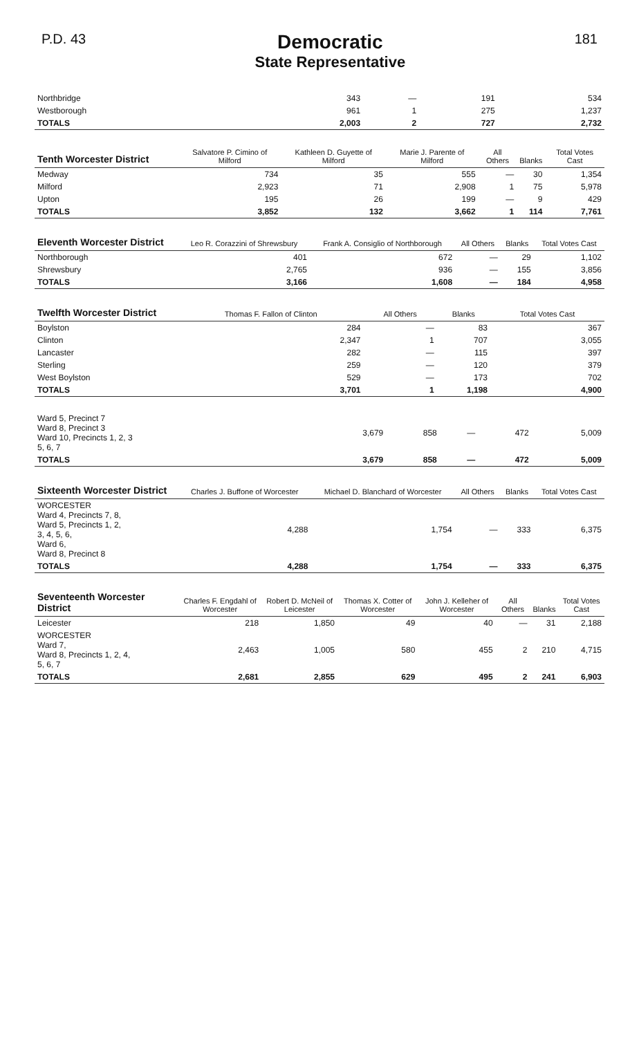P.D. 43
Democratic
State Representative
181
| Northbridge | 343 | — | 191 | 534 |
| Westborough | 961 | 1 | 275 | 1,237 |
| TOTALS | 2,003 | 2 | 727 | 2,732 |
| Tenth Worcester District | Salvatore P. Cimino of Milford | Kathleen D. Guyette of Milford | Marie J. Parente of Milford | All Others | Blanks | Total Votes Cast |
| --- | --- | --- | --- | --- | --- | --- |
| Medway | 734 | 35 | 555 | — | 30 | 1,354 |
| Milford | 2,923 | 71 | 2,908 | 1 | 75 | 5,978 |
| Upton | 195 | 26 | 199 | — | 9 | 429 |
| TOTALS | 3,852 | 132 | 3,662 | 1 | 114 | 7,761 |
| Eleventh Worcester District | Leo R. Corazzini of Shrewsbury | Frank A. Consiglio of Northborough | All Others | Blanks | Total Votes Cast |
| --- | --- | --- | --- | --- | --- |
| Northborough | 401 | 672 | — | 29 | 1,102 |
| Shrewsbury | 2,765 | 936 | — | 155 | 3,856 |
| TOTALS | 3,166 | 1,608 | — | 184 | 4,958 |
| Twelfth Worcester District | Thomas F. Fallon of Clinton | All Others | Blanks | Total Votes Cast |
| --- | --- | --- | --- | --- |
| Boylston | 284 | — | 83 | 367 |
| Clinton | 2,347 | 1 | 707 | 3,055 |
| Lancaster | 282 | — | 115 | 397 |
| Sterling | 259 | — | 120 | 379 |
| West Boylston | 529 | — | 173 | 702 |
| TOTALS | 3,701 | 1 | 1,198 | 4,900 |
| Ward 5, Precinct 7 Ward 8, Precinct 3 Ward 10, Precincts 1, 2, 3 5, 6, 7 | 3,679 | 858 | — | 472 | 5,009 |
| TOTALS | 3,679 | 858 | — | 472 | 5,009 |
| Sixteenth Worcester District | Charles J. Buffone of Worcester | Michael D. Blanchard of Worcester | All Others | Blanks | Total Votes Cast |
| --- | --- | --- | --- | --- | --- |
| WORCESTER Ward 4, Precincts 7, 8, Ward 5, Precincts 1, 2, 3, 4, 5, 6, Ward 6, Ward 8, Precinct 8 | 4,288 | 1,754 | — | 333 | 6,375 |
| TOTALS | 4,288 | 1,754 | — | 333 | 6,375 |
| Seventeenth Worcester District | Charles F. Engdahl of Worcester | Robert D. McNeil of Leicester | Thomas X. Cotter of Worcester | John J. Kelleher of Worcester | All Others | Blanks | Total Votes Cast |
| --- | --- | --- | --- | --- | --- | --- | --- |
| Leicester | 218 | 1,850 | 49 | 40 | — | 31 | 2,188 |
| WORCESTER Ward 7, Ward 8, Precincts 1, 2, 4, 5, 6, 7 | 2,463 | 1,005 | 580 | 455 | 2 | 210 | 4,715 |
| TOTALS | 2,681 | 2,855 | 629 | 495 | 2 | 241 | 6,903 |